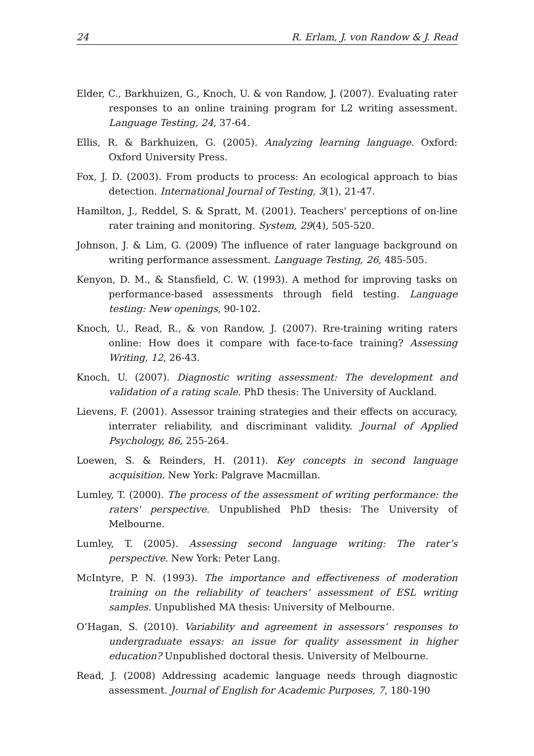24 R. Erlam, J. von Randow & J. Read
Elder, C., Barkhuizen, G., Knoch, U. & von Randow, J. (2007). Evaluating rater responses to an online training program for L2 writing assessment. Language Testing, 24, 37-64.
Ellis, R. & Barkhuizen, G. (2005). Analyzing learning language. Oxford: Oxford University Press.
Fox, J. D. (2003). From products to process: An ecological approach to bias detection. International Journal of Testing, 3(1), 21-47.
Hamilton, J., Reddel, S. & Spratt, M. (2001). Teachers' perceptions of on-line rater training and monitoring. System, 29(4), 505-520.
Johnson, J. & Lim, G. (2009) The influence of rater language background on writing performance assessment. Language Testing, 26, 485-505.
Kenyon, D. M., & Stansfield, C. W. (1993). A method for improving tasks on performance-based assessments through field testing. Language testing: New openings, 90-102.
Knoch, U., Read, R., & von Randow, J. (2007). Rre-training writing raters online: How does it compare with face-to-face training? Assessing Writing, 12, 26-43.
Knoch, U. (2007). Diagnostic writing assessment: The development and validation of a rating scale. PhD thesis: The University of Auckland.
Lievens, F. (2001). Assessor training strategies and their effects on accuracy, interrater reliability, and discriminant validity. Journal of Applied Psychology, 86, 255-264.
Loewen, S. & Reinders, H. (2011). Key concepts in second language acquisition. New York: Palgrave Macmillan.
Lumley, T. (2000). The process of the assessment of writing performance: the raters' perspective. Unpublished PhD thesis: The University of Melbourne.
Lumley, T. (2005). Assessing second language writing: The rater’s perspective. New York: Peter Lang.
McIntyre, P. N. (1993). The importance and effectiveness of moderation training on the reliability of teachers’ assessment of ESL writing samples. Unpublished MA thesis: University of Melbourne.
O’Hagan, S. (2010). Variability and agreement in assessors’ responses to undergraduate essays: an issue for quality assessment in higher education? Unpublished doctoral thesis. University of Melbourne.
Read, J. (2008) Addressing academic language needs through diagnostic assessment. Journal of English for Academic Purposes, 7, 180-190